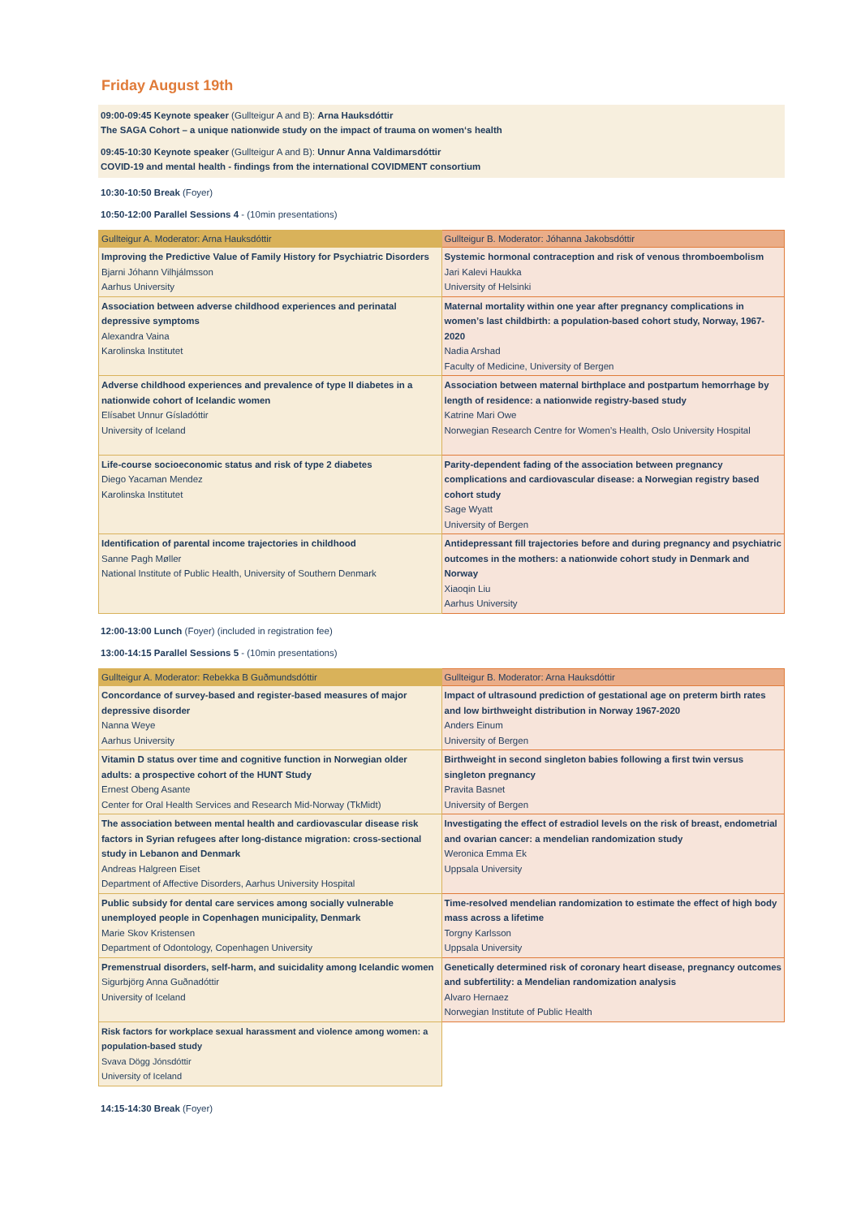Friday August 19th
09:00-09:45 Keynote speaker (Gullteigur A and B): Arna Hauksdóttir
The SAGA Cohort – a unique nationwide study on the impact of trauma on women‘s health
09:45-10:30 Keynote speaker (Gullteigur A and B): Unnur Anna Valdimarsdóttir
COVID-19 and mental health - findings from the international COVIDMENT consortium
10:30-10:50 Break (Foyer)
10:50-12:00 Parallel Sessions 4 - (10min presentations)
| Gullteigur A. Moderator: Arna Hauksdóttir | Gullteigur B. Moderator: Jóhanna Jakobsdóttir |
| --- | --- |
| Improving the Predictive Value of Family History for Psychiatric Disorders Bjarni Jóhann Vilhjálmsson Aarhus University | Systemic hormonal contraception and risk of venous thromboembolism Jari Kalevi Haukka University of Helsinki |
| Association between adverse childhood experiences and perinatal depressive symptoms Alexandra Vaina Karolinska Institutet | Maternal mortality within one year after pregnancy complications in women’s last childbirth: a population-based cohort study, Norway, 1967-2020 Nadia Arshad Faculty of Medicine, University of Bergen |
| Adverse childhood experiences and prevalence of type II diabetes in a nationwide cohort of Icelandic women Elísabet Unnur Gísladóttir University of Iceland | Association between maternal birthplace and postpartum hemorrhage by length of residence: a nationwide registry-based study Katrine Mari Owe Norwegian Research Centre for Women’s Health, Oslo University Hospital |
| Life-course socioeconomic status and risk of type 2 diabetes Diego Yacaman Mendez Karolinska Institutet | Parity-dependent fading of the association between pregnancy complications and cardiovascular disease: a Norwegian registry based cohort study Sage Wyatt University of Bergen |
| Identification of parental income trajectories in childhood Sanne Pagh Møller National Institute of Public Health, University of Southern Denmark | Antidepressant fill trajectories before and during pregnancy and psychiatric outcomes in the mothers: a nationwide cohort study in Denmark and Norway Xiaoqin Liu Aarhus University |
12:00-13:00 Lunch (Foyer) (included in registration fee)
13:00-14:15 Parallel Sessions 5 - (10min presentations)
| Gullteigur A. Moderator: Rebekka B Guðmundsdóttir | Gullteigur B. Moderator: Arna Hauksdóttir |
| --- | --- |
| Concordance of survey-based and register-based measures of major depressive disorder Nanna Weye Aarhus University | Impact of ultrasound prediction of gestational age on preterm birth rates and low birthweight distribution in Norway 1967-2020 Anders Einum University of Bergen |
| Vitamin D status over time and cognitive function in Norwegian older adults: a prospective cohort of the HUNT Study Ernest Obeng Asante Center for Oral Health Services and Research Mid-Norway (TkMidt) | Birthweight in second singleton babies following a first twin versus singleton pregnancy Pravita Basnet University of Bergen |
| The association between mental health and cardiovascular disease risk factors in Syrian refugees after long-distance migration: cross-sectional study in Lebanon and Denmark Andreas Halgreen Eiset Department of Affective Disorders, Aarhus University Hospital | Investigating the effect of estradiol levels on the risk of breast, endometrial and ovarian cancer: a mendelian randomization study Weronica Emma Ek Uppsala University |
| Public subsidy for dental care services among socially vulnerable unemployed people in Copenhagen municipality, Denmark Marie Skov Kristensen Department of Odontology, Copenhagen University | Time-resolved mendelian randomization to estimate the effect of high body mass across a lifetime Torgny Karlsson Uppsala University |
| Premenstrual disorders, self-harm, and suicidality among Icelandic women Sigurbjörg Anna Guðnadóttir University of Iceland | Genetically determined risk of coronary heart disease, pregnancy outcomes and subfertility: a Mendelian randomization analysis Alvaro Hernaez Norwegian Institute of Public Health |
| Risk factors for workplace sexual harassment and violence among women: a population-based study Svava Dögg Jónsdóttir University of Iceland | |
14:15-14:30 Break (Foyer)